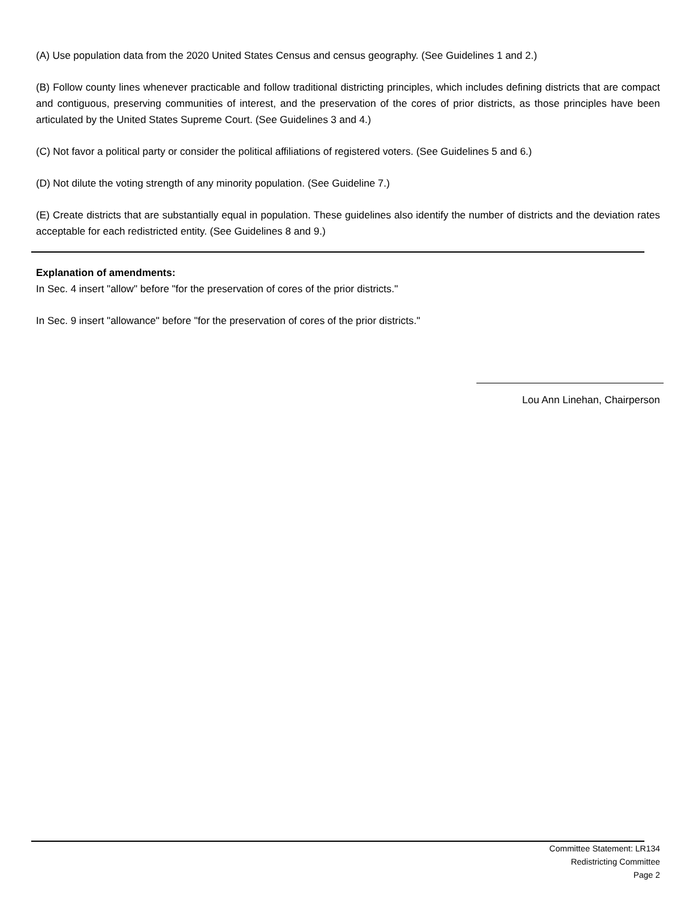(A) Use population data from the 2020 United States Census and census geography. (See Guidelines 1 and 2.)
(B) Follow county lines whenever practicable and follow traditional districting principles, which includes defining districts that are compact and contiguous, preserving communities of interest, and the preservation of the cores of prior districts, as those principles have been articulated by the United States Supreme Court. (See Guidelines 3 and 4.)
(C) Not favor a political party or consider the political affiliations of registered voters. (See Guidelines 5 and 6.)
(D) Not dilute the voting strength of any minority population. (See Guideline 7.)
(E) Create districts that are substantially equal in population. These guidelines also identify the number of districts and the deviation rates acceptable for each redistricted entity. (See Guidelines 8 and 9.)
Explanation of amendments:
In Sec. 4 insert "allow" before "for the preservation of cores of the prior districts."
In Sec. 9 insert "allowance" before "for the preservation of cores of the prior districts."
Lou Ann Linehan, Chairperson
Committee Statement: LR134
Redistricting Committee
Page 2